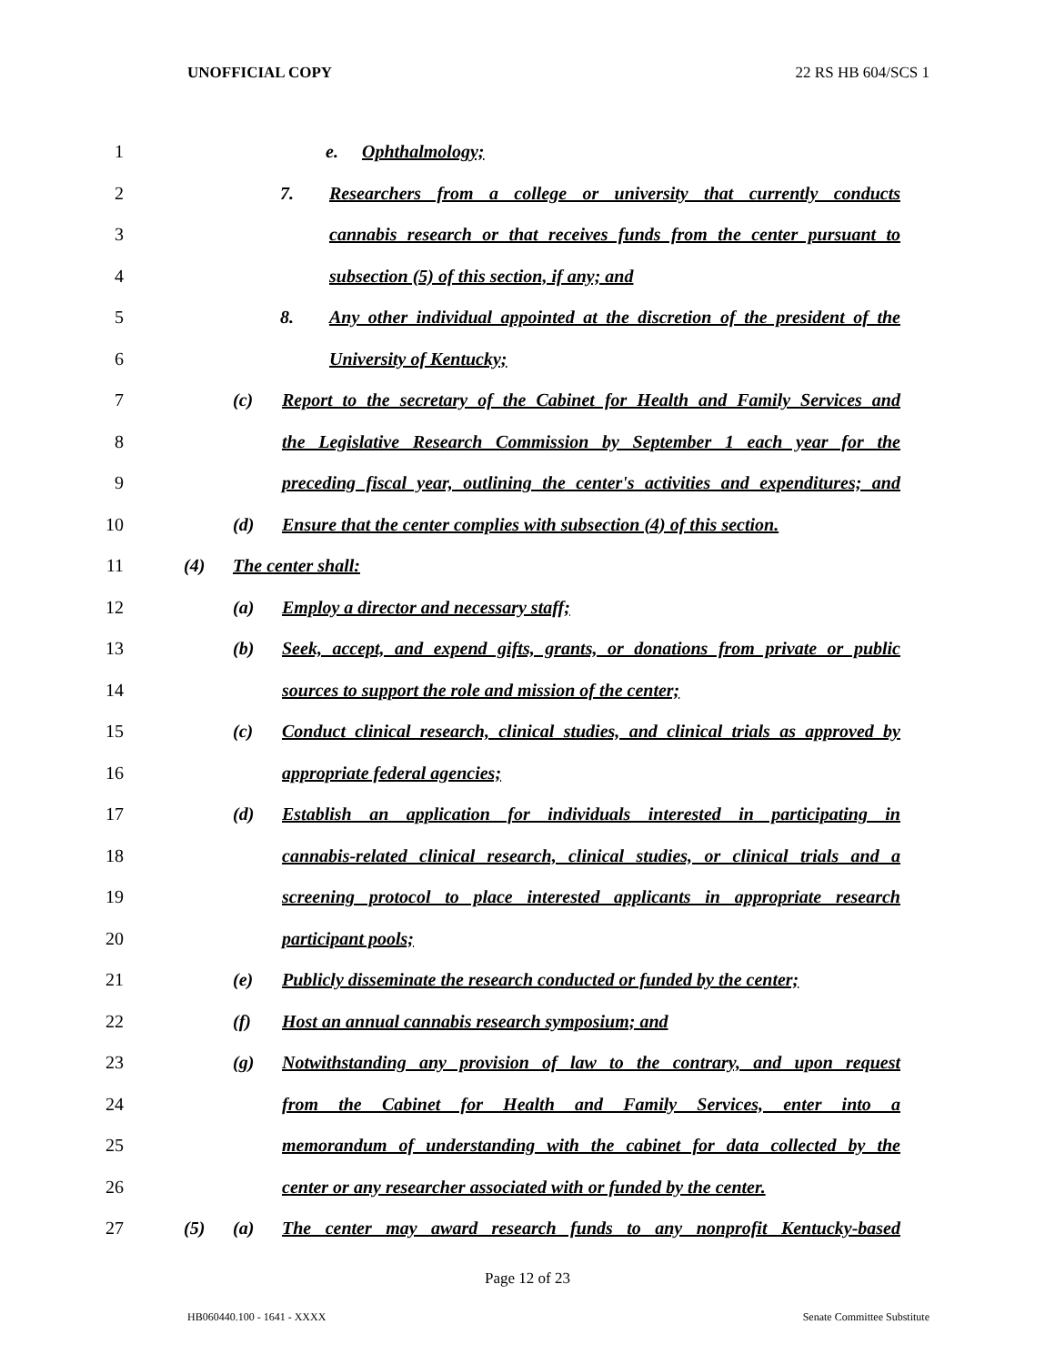UNOFFICIAL COPY 22 RS HB 604/SCS 1
1 e. Ophthalmology;
2 7. Researchers from a college or university that currently conducts
3 cannabis research or that receives funds from the center pursuant to
4 subsection (5) of this section, if any; and
5 8. Any other individual appointed at the discretion of the president of the
6 University of Kentucky;
7 (c) Report to the secretary of the Cabinet for Health and Family Services and
8 the Legislative Research Commission by September 1 each year for the
9 preceding fiscal year, outlining the center's activities and expenditures; and
10 (d) Ensure that the center complies with subsection (4) of this section.
11 (4) The center shall:
12 (a) Employ a director and necessary staff;
13 (b) Seek, accept, and expend gifts, grants, or donations from private or public
14 sources to support the role and mission of the center;
15 (c) Conduct clinical research, clinical studies, and clinical trials as approved by
16 appropriate federal agencies;
17 (d) Establish an application for individuals interested in participating in
18 cannabis-related clinical research, clinical studies, or clinical trials and a
19 screening protocol to place interested applicants in appropriate research
20 participant pools;
21 (e) Publicly disseminate the research conducted or funded by the center;
22 (f) Host an annual cannabis research symposium; and
23 (g) Notwithstanding any provision of law to the contrary, and upon request
24 from the Cabinet for Health and Family Services, enter into a
25 memorandum of understanding with the cabinet for data collected by the
26 center or any researcher associated with or funded by the center.
27 (5) (a) The center may award research funds to any nonprofit Kentucky-based
Page 12 of 23
HB060440.100 - 1641 - XXXX Senate Committee Substitute